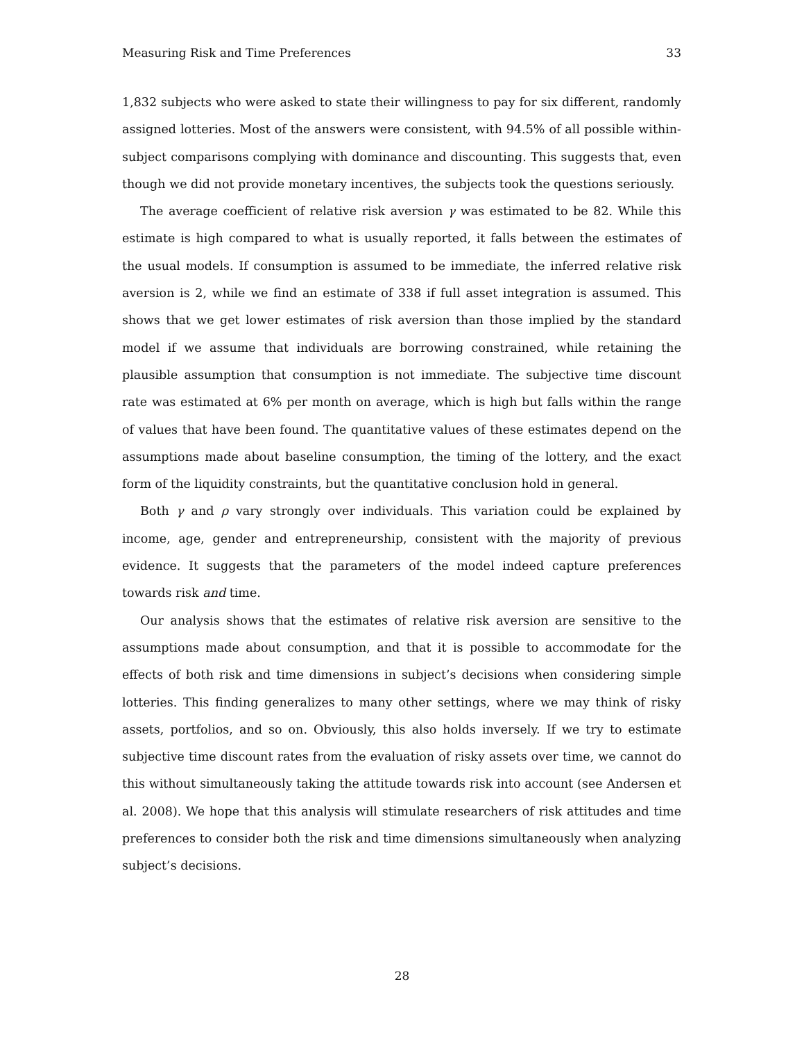Measuring Risk and Time Preferences 33
1,832 subjects who were asked to state their willingness to pay for six different, randomly assigned lotteries. Most of the answers were consistent, with 94.5% of all possible within-subject comparisons complying with dominance and discounting. This suggests that, even though we did not provide monetary incentives, the subjects took the questions seriously.
The average coefficient of relative risk aversion γ was estimated to be 82. While this estimate is high compared to what is usually reported, it falls between the estimates of the usual models. If consumption is assumed to be immediate, the inferred relative risk aversion is 2, while we find an estimate of 338 if full asset integration is assumed. This shows that we get lower estimates of risk aversion than those implied by the standard model if we assume that individuals are borrowing constrained, while retaining the plausible assumption that consumption is not immediate. The subjective time discount rate was estimated at 6% per month on average, which is high but falls within the range of values that have been found. The quantitative values of these estimates depend on the assumptions made about baseline consumption, the timing of the lottery, and the exact form of the liquidity constraints, but the quantitative conclusion hold in general.
Both γ and ρ vary strongly over individuals. This variation could be explained by income, age, gender and entrepreneurship, consistent with the majority of previous evidence. It suggests that the parameters of the model indeed capture preferences towards risk and time.
Our analysis shows that the estimates of relative risk aversion are sensitive to the assumptions made about consumption, and that it is possible to accommodate for the effects of both risk and time dimensions in subject’s decisions when considering simple lotteries. This finding generalizes to many other settings, where we may think of risky assets, portfolios, and so on. Obviously, this also holds inversely. If we try to estimate subjective time discount rates from the evaluation of risky assets over time, we cannot do this without simultaneously taking the attitude towards risk into account (see Andersen et al. 2008). We hope that this analysis will stimulate researchers of risk attitudes and time preferences to consider both the risk and time dimensions simultaneously when analyzing subject’s decisions.
28